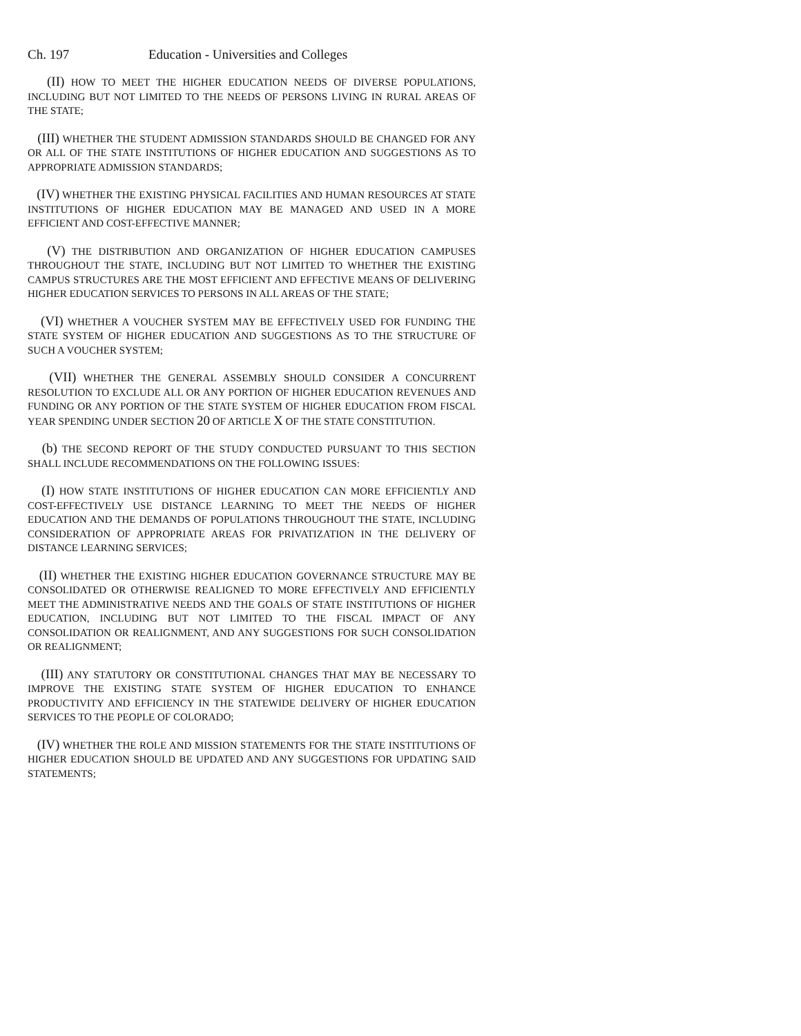Ch. 197 Education - Universities and Colleges
(II) HOW TO MEET THE HIGHER EDUCATION NEEDS OF DIVERSE POPULATIONS, INCLUDING BUT NOT LIMITED TO THE NEEDS OF PERSONS LIVING IN RURAL AREAS OF THE STATE;
(III) WHETHER THE STUDENT ADMISSION STANDARDS SHOULD BE CHANGED FOR ANY OR ALL OF THE STATE INSTITUTIONS OF HIGHER EDUCATION AND SUGGESTIONS AS TO APPROPRIATE ADMISSION STANDARDS;
(IV) WHETHER THE EXISTING PHYSICAL FACILITIES AND HUMAN RESOURCES AT STATE INSTITUTIONS OF HIGHER EDUCATION MAY BE MANAGED AND USED IN A MORE EFFICIENT AND COST-EFFECTIVE MANNER;
(V) THE DISTRIBUTION AND ORGANIZATION OF HIGHER EDUCATION CAMPUSES THROUGHOUT THE STATE, INCLUDING BUT NOT LIMITED TO WHETHER THE EXISTING CAMPUS STRUCTURES ARE THE MOST EFFICIENT AND EFFECTIVE MEANS OF DELIVERING HIGHER EDUCATION SERVICES TO PERSONS IN ALL AREAS OF THE STATE;
(VI) WHETHER A VOUCHER SYSTEM MAY BE EFFECTIVELY USED FOR FUNDING THE STATE SYSTEM OF HIGHER EDUCATION AND SUGGESTIONS AS TO THE STRUCTURE OF SUCH A VOUCHER SYSTEM;
(VII) WHETHER THE GENERAL ASSEMBLY SHOULD CONSIDER A CONCURRENT RESOLUTION TO EXCLUDE ALL OR ANY PORTION OF HIGHER EDUCATION REVENUES AND FUNDING OR ANY PORTION OF THE STATE SYSTEM OF HIGHER EDUCATION FROM FISCAL YEAR SPENDING UNDER SECTION 20 OF ARTICLE X OF THE STATE CONSTITUTION.
(b) THE SECOND REPORT OF THE STUDY CONDUCTED PURSUANT TO THIS SECTION SHALL INCLUDE RECOMMENDATIONS ON THE FOLLOWING ISSUES:
(I) HOW STATE INSTITUTIONS OF HIGHER EDUCATION CAN MORE EFFICIENTLY AND COST-EFFECTIVELY USE DISTANCE LEARNING TO MEET THE NEEDS OF HIGHER EDUCATION AND THE DEMANDS OF POPULATIONS THROUGHOUT THE STATE, INCLUDING CONSIDERATION OF APPROPRIATE AREAS FOR PRIVATIZATION IN THE DELIVERY OF DISTANCE LEARNING SERVICES;
(II) WHETHER THE EXISTING HIGHER EDUCATION GOVERNANCE STRUCTURE MAY BE CONSOLIDATED OR OTHERWISE REALIGNED TO MORE EFFECTIVELY AND EFFICIENTLY MEET THE ADMINISTRATIVE NEEDS AND THE GOALS OF STATE INSTITUTIONS OF HIGHER EDUCATION, INCLUDING BUT NOT LIMITED TO THE FISCAL IMPACT OF ANY CONSOLIDATION OR REALIGNMENT, AND ANY SUGGESTIONS FOR SUCH CONSOLIDATION OR REALIGNMENT;
(III) ANY STATUTORY OR CONSTITUTIONAL CHANGES THAT MAY BE NECESSARY TO IMPROVE THE EXISTING STATE SYSTEM OF HIGHER EDUCATION TO ENHANCE PRODUCTIVITY AND EFFICIENCY IN THE STATEWIDE DELIVERY OF HIGHER EDUCATION SERVICES TO THE PEOPLE OF COLORADO;
(IV) WHETHER THE ROLE AND MISSION STATEMENTS FOR THE STATE INSTITUTIONS OF HIGHER EDUCATION SHOULD BE UPDATED AND ANY SUGGESTIONS FOR UPDATING SAID STATEMENTS;